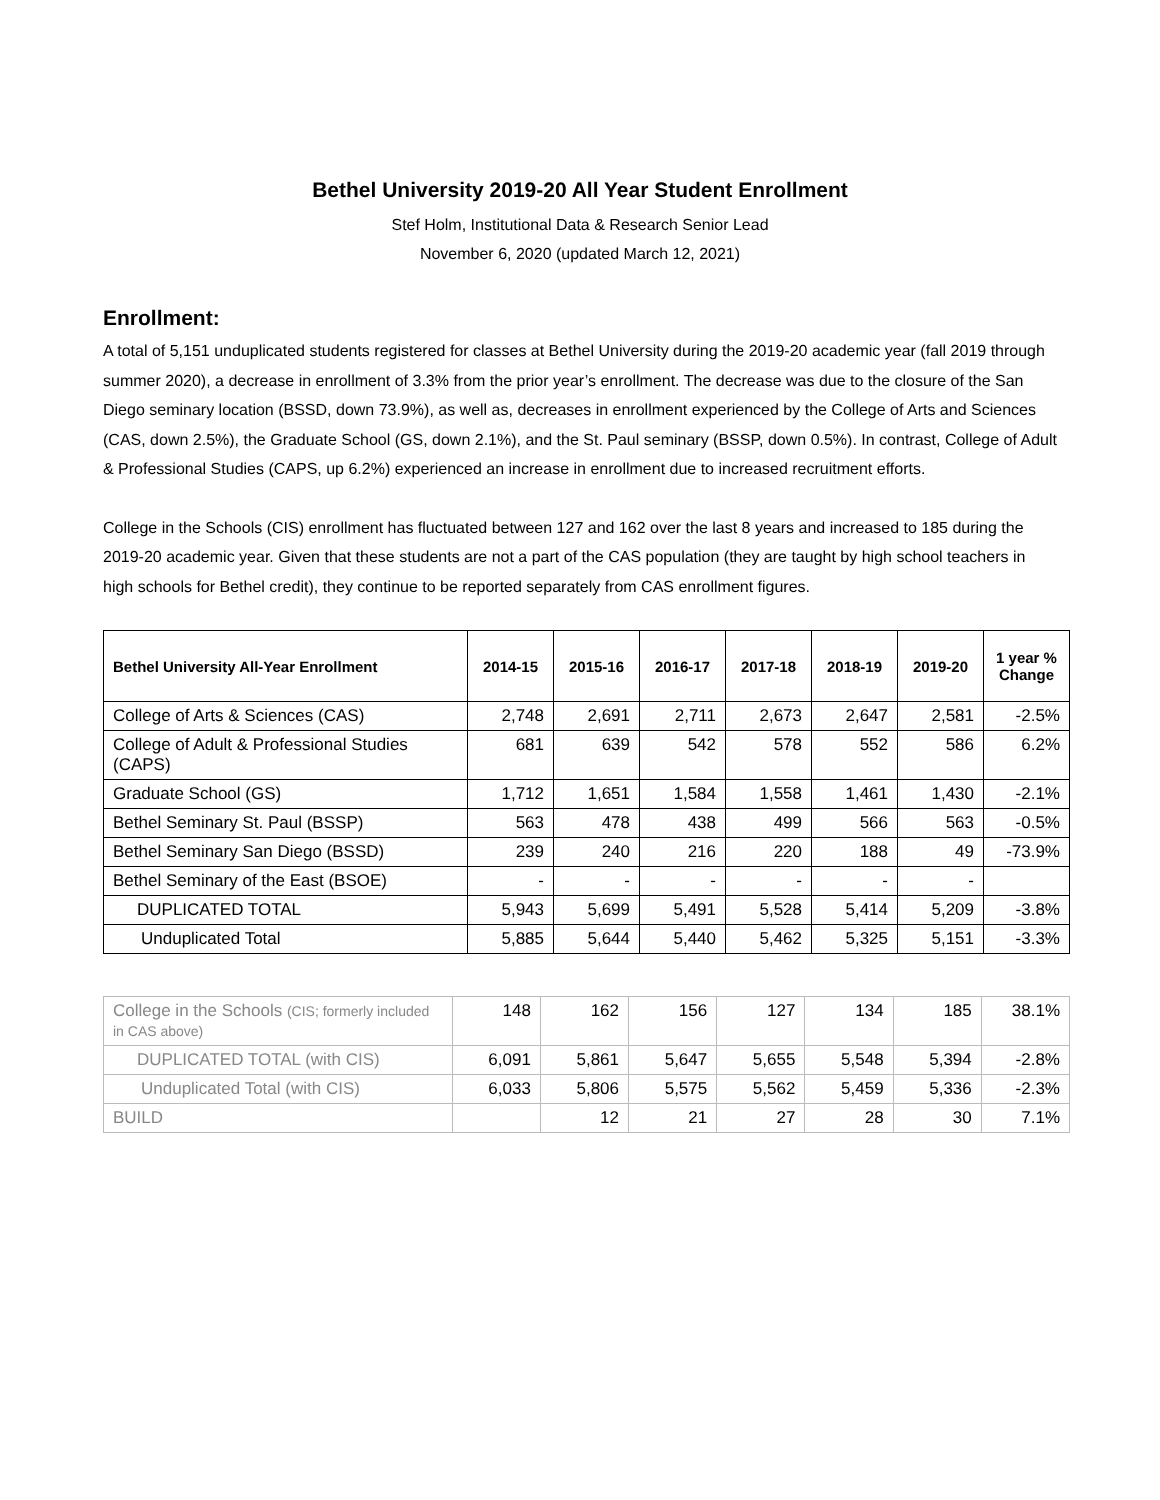Bethel University 2019-20 All Year Student Enrollment
Stef Holm, Institutional Data & Research Senior Lead
November 6, 2020 (updated March 12, 2021)
Enrollment:
A total of 5,151 unduplicated students registered for classes at Bethel University during the 2019-20 academic year (fall 2019 through summer 2020), a decrease in enrollment of 3.3% from the prior year’s enrollment. The decrease was due to the closure of the San Diego seminary location (BSSD, down 73.9%), as well as, decreases in enrollment experienced by the College of Arts and Sciences (CAS, down 2.5%), the Graduate School (GS, down 2.1%), and the St. Paul seminary (BSSP, down 0.5%). In contrast, College of Adult & Professional Studies (CAPS, up 6.2%) experienced an increase in enrollment due to increased recruitment efforts.
College in the Schools (CIS) enrollment has fluctuated between 127 and 162 over the last 8 years and increased to 185 during the 2019-20 academic year. Given that these students are not a part of the CAS population (they are taught by high school teachers in high schools for Bethel credit), they continue to be reported separately from CAS enrollment figures.
| Bethel University All-Year Enrollment | 2014-15 | 2015-16 | 2016-17 | 2017-18 | 2018-19 | 2019-20 | 1 year % Change |
| --- | --- | --- | --- | --- | --- | --- | --- |
| College of Arts & Sciences (CAS) | 2,748 | 2,691 | 2,711 | 2,673 | 2,647 | 2,581 | -2.5% |
| College of Adult & Professional Studies (CAPS) | 681 | 639 | 542 | 578 | 552 | 586 | 6.2% |
| Graduate School (GS) | 1,712 | 1,651 | 1,584 | 1,558 | 1,461 | 1,430 | -2.1% |
| Bethel Seminary St. Paul (BSSP) | 563 | 478 | 438 | 499 | 566 | 563 | -0.5% |
| Bethel Seminary San Diego (BSSD) | 239 | 240 | 216 | 220 | 188 | 49 | -73.9% |
| Bethel Seminary of the East (BSOE) | - | - | - | - | - | - | |
| DUPLICATED TOTAL | 5,943 | 5,699 | 5,491 | 5,528 | 5,414 | 5,209 | -3.8% |
| Unduplicated Total | 5,885 | 5,644 | 5,440 | 5,462 | 5,325 | 5,151 | -3.3% |
| College in the Schools (CIS; formerly included in CAS above) | 148 | 162 | 156 | 127 | 134 | 185 | 38.1% |
| DUPLICATED TOTAL (with CIS) | 6,091 | 5,861 | 5,647 | 5,655 | 5,548 | 5,394 | -2.8% |
| Unduplicated Total (with CIS) | 6,033 | 5,806 | 5,575 | 5,562 | 5,459 | 5,336 | -2.3% |
| BUILD | | 12 | 21 | 27 | 28 | 30 | 7.1% |